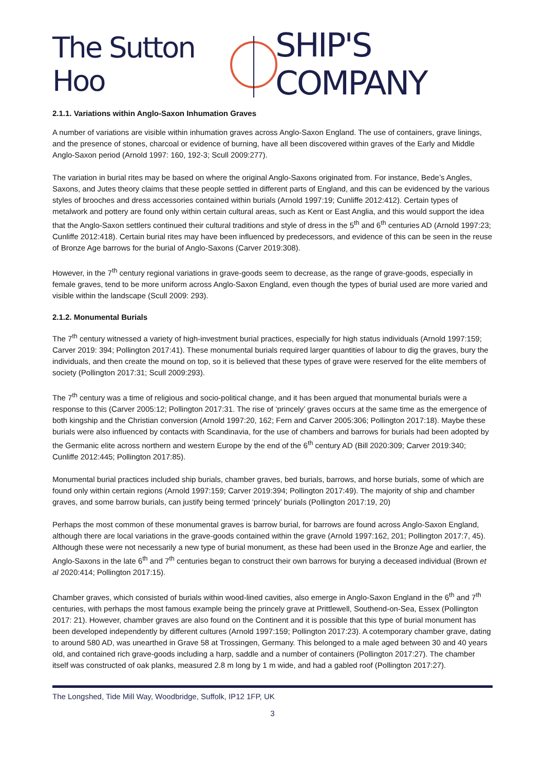The Sutton Hoo SHIP'S COMPANY
2.1.1. Variations within Anglo-Saxon Inhumation Graves
A number of variations are visible within inhumation graves across Anglo-Saxon England. The use of containers, grave linings, and the presence of stones, charcoal or evidence of burning, have all been discovered within graves of the Early and Middle Anglo-Saxon period (Arnold 1997: 160, 192-3; Scull 2009:277).
The variation in burial rites may be based on where the original Anglo-Saxons originated from. For instance, Bede’s Angles, Saxons, and Jutes theory claims that these people settled in different parts of England, and this can be evidenced by the various styles of brooches and dress accessories contained within burials (Arnold 1997:19; Cunliffe 2012:412). Certain types of metalwork and pottery are found only within certain cultural areas, such as Kent or East Anglia, and this would support the idea that the Anglo-Saxon settlers continued their cultural traditions and style of dress in the 5<sup>th</sup> and 6<sup>th</sup> centuries AD (Arnold 1997:23; Cunliffe 2012:418). Certain burial rites may have been influenced by predecessors, and evidence of this can be seen in the reuse of Bronze Age barrows for the burial of Anglo-Saxons (Carver 2019:308).
However, in the 7<sup>th</sup> century regional variations in grave-goods seem to decrease, as the range of grave-goods, especially in female graves, tend to be more uniform across Anglo-Saxon England, even though the types of burial used are more varied and visible within the landscape (Scull 2009: 293).
2.1.2. Monumental Burials
The 7<sup>th</sup> century witnessed a variety of high-investment burial practices, especially for high status individuals (Arnold 1997:159; Carver 2019: 394; Pollington 2017:41). These monumental burials required larger quantities of labour to dig the graves, bury the individuals, and then create the mound on top, so it is believed that these types of grave were reserved for the elite members of society (Pollington 2017:31; Scull 2009:293).
The 7<sup>th</sup> century was a time of religious and socio-political change, and it has been argued that monumental burials were a response to this (Carver 2005:12; Pollington 2017:31. The rise of ‘princely’ graves occurs at the same time as the emergence of both kingship and the Christian conversion (Arnold 1997:20, 162; Fern and Carver 2005:306; Pollington 2017:18). Maybe these burials were also influenced by contacts with Scandinavia, for the use of chambers and barrows for burials had been adopted by the Germanic elite across northern and western Europe by the end of the 6<sup>th</sup> century AD (Bill 2020:309; Carver 2019:340; Cunliffe 2012:445; Pollington 2017:85).
Monumental burial practices included ship burials, chamber graves, bed burials, barrows, and horse burials, some of which are found only within certain regions (Arnold 1997:159; Carver 2019:394; Pollington 2017:49). The majority of ship and chamber graves, and some barrow burials, can justify being termed ‘princely’ burials (Pollington 2017:19, 20)
Perhaps the most common of these monumental graves is barrow burial, for barrows are found across Anglo-Saxon England, although there are local variations in the grave-goods contained within the grave (Arnold 1997:162, 201; Pollington 2017:7, 45). Although these were not necessarily a new type of burial monument, as these had been used in the Bronze Age and earlier, the Anglo-Saxons in the late 6<sup>th</sup> and 7<sup>th</sup> centuries began to construct their own barrows for burying a deceased individual (Brown et al 2020:414; Pollington 2017:15).
Chamber graves, which consisted of burials within wood-lined cavities, also emerge in Anglo-Saxon England in the 6<sup>th</sup> and 7<sup>th</sup> centuries, with perhaps the most famous example being the princely grave at Prittlewell, Southend-on-Sea, Essex (Pollington 2017: 21). However, chamber graves are also found on the Continent and it is possible that this type of burial monument has been developed independently by different cultures (Arnold 1997:159; Pollington 2017:23). A cotemporary chamber grave, dating to around 580 AD, was unearthed in Grave 58 at Trossingen, Germany. This belonged to a male aged between 30 and 40 years old, and contained rich grave-goods including a harp, saddle and a number of containers (Pollington 2017:27). The chamber itself was constructed of oak planks, measured 2.8 m long by 1 m wide, and had a gabled roof (Pollington 2017:27).
The Longshed, Tide Mill Way, Woodbridge, Suffolk, IP12 1FP, UK
3